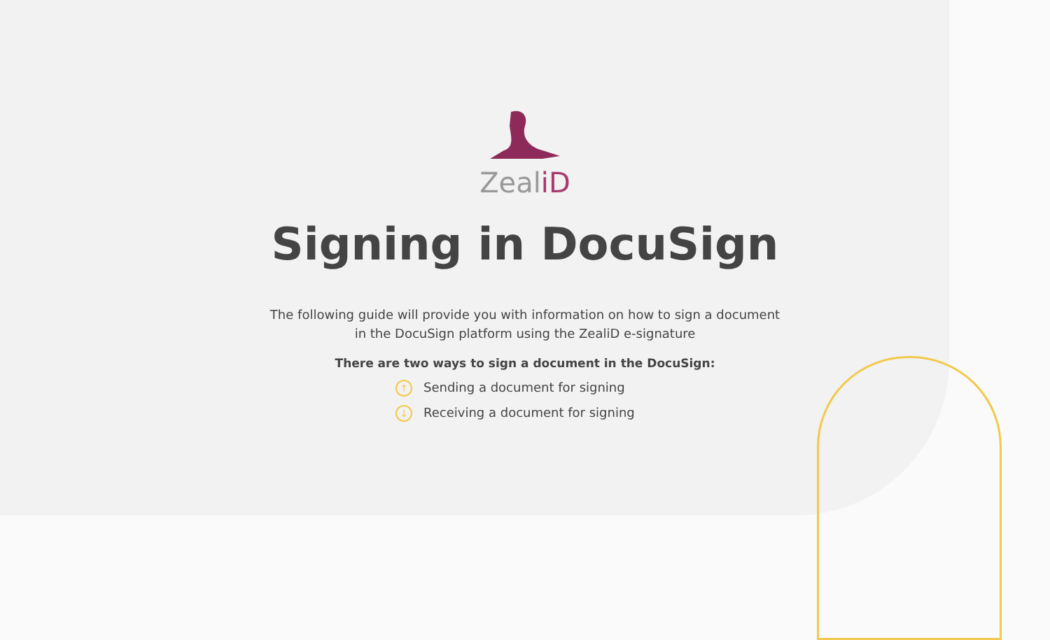ZealiD
Signing in DocuSign
The following guide will provide you with information on how to sign a document
in the DocuSign platform using the ZealiD e-signature
There are two ways to sign a document in the DocuSign:
↑ Sending a document for signing
↓ Receiving a document for signing